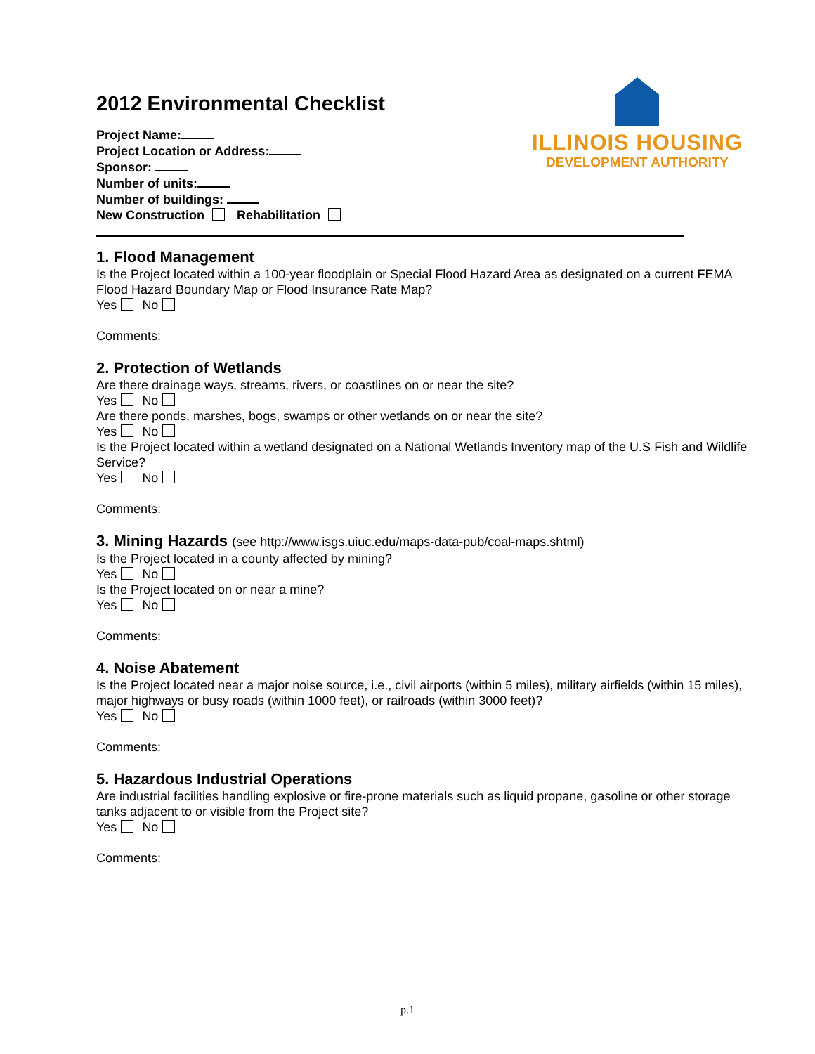2012 Environmental Checklist
Project Name:
Project Location or Address:
Sponsor:
Number of units:
Number of buildings:
New Construction Rehabilitation
ILLINOIS HOUSING
DEVELOPMENT AUTHORITY
1. Flood Management
Is the Project located within a 100-year floodplain or Special Flood Hazard Area as designated on a current FEMA Flood Hazard Boundary Map or Flood Insurance Rate Map?
Yes No
Comments:
2. Protection of Wetlands
Are there drainage ways, streams, rivers, or coastlines on or near the site?
Yes No
Are there ponds, marshes, bogs, swamps or other wetlands on or near the site?
Yes No
Is the Project located within a wetland designated on a National Wetlands Inventory map of the U.S Fish and Wildlife Service?
Yes No
Comments:
3. Mining Hazards (see http://www.isgs.uiuc.edu/maps-data-pub/coal-maps.shtml)
Is the Project located in a county affected by mining?
Yes No
Is the Project located on or near a mine?
Yes No
Comments:
4. Noise Abatement
Is the Project located near a major noise source, i.e., civil airports (within 5 miles), military airfields (within 15 miles), major highways or busy roads (within 1000 feet), or railroads (within 3000 feet)?
Yes No
Comments:
5. Hazardous Industrial Operations
Are industrial facilities handling explosive or fire-prone materials such as liquid propane, gasoline or other storage tanks adjacent to or visible from the Project site?
Yes No
Comments:
p.1